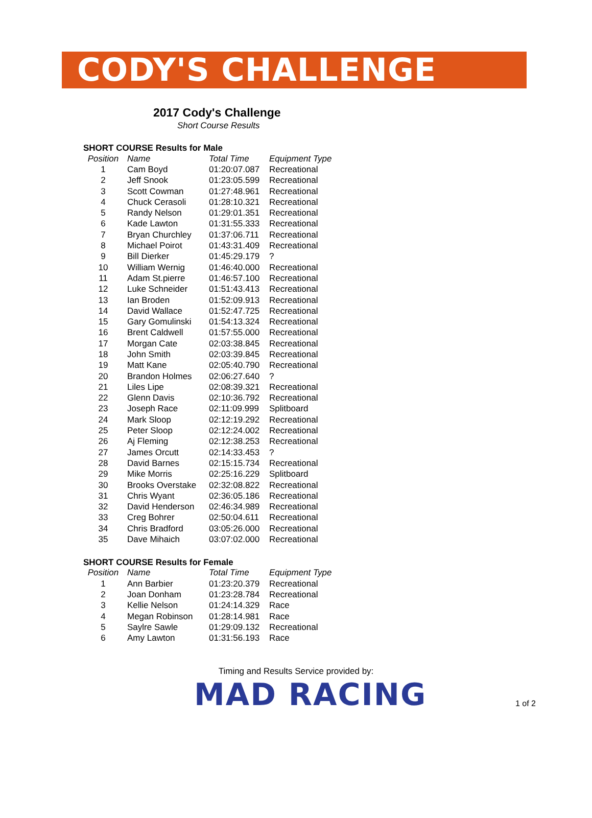CODY'S CHALLENGE
2017 Cody's Challenge
Short Course Results
SHORT COURSE Results for Male
| Position | Name | Total Time | Equipment Type |
| --- | --- | --- | --- |
| 1 | Cam Boyd | 01:20:07.087 | Recreational |
| 2 | Jeff Snook | 01:23:05.599 | Recreational |
| 3 | Scott Cowman | 01:27:48.961 | Recreational |
| 4 | Chuck Cerasoli | 01:28:10.321 | Recreational |
| 5 | Randy Nelson | 01:29:01.351 | Recreational |
| 6 | Kade Lawton | 01:31:55.333 | Recreational |
| 7 | Bryan Churchley | 01:37:06.711 | Recreational |
| 8 | Michael Poirot | 01:43:31.409 | Recreational |
| 9 | Bill Dierker | 01:45:29.179 | ? |
| 10 | William Wernig | 01:46:40.000 | Recreational |
| 11 | Adam St.pierre | 01:46:57.100 | Recreational |
| 12 | Luke Schneider | 01:51:43.413 | Recreational |
| 13 | Ian Broden | 01:52:09.913 | Recreational |
| 14 | David Wallace | 01:52:47.725 | Recreational |
| 15 | Gary Gomulinski | 01:54:13.324 | Recreational |
| 16 | Brent Caldwell | 01:57:55.000 | Recreational |
| 17 | Morgan Cate | 02:03:38.845 | Recreational |
| 18 | John Smith | 02:03:39.845 | Recreational |
| 19 | Matt Kane | 02:05:40.790 | Recreational |
| 20 | Brandon Holmes | 02:06:27.640 | ? |
| 21 | Liles Lipe | 02:08:39.321 | Recreational |
| 22 | Glenn Davis | 02:10:36.792 | Recreational |
| 23 | Joseph Race | 02:11:09.999 | Splitboard |
| 24 | Mark Sloop | 02:12:19.292 | Recreational |
| 25 | Peter Sloop | 02:12:24.002 | Recreational |
| 26 | Aj Fleming | 02:12:38.253 | Recreational |
| 27 | James Orcutt | 02:14:33.453 | ? |
| 28 | David Barnes | 02:15:15.734 | Recreational |
| 29 | Mike Morris | 02:25:16.229 | Splitboard |
| 30 | Brooks Overstake | 02:32:08.822 | Recreational |
| 31 | Chris Wyant | 02:36:05.186 | Recreational |
| 32 | David Henderson | 02:46:34.989 | Recreational |
| 33 | Creg Bohrer | 02:50:04.611 | Recreational |
| 34 | Chris Bradford | 03:05:26.000 | Recreational |
| 35 | Dave Mihaich | 03:07:02.000 | Recreational |
SHORT COURSE Results for Female
| Position | Name | Total Time | Equipment Type |
| --- | --- | --- | --- |
| 1 | Ann Barbier | 01:23:20.379 | Recreational |
| 2 | Joan Donham | 01:23:28.784 | Recreational |
| 3 | Kellie Nelson | 01:24:14.329 | Race |
| 4 | Megan Robinson | 01:28:14.981 | Race |
| 5 | Saylre Sawle | 01:29:09.132 | Recreational |
| 6 | Amy Lawton | 01:31:56.193 | Race |
Timing and Results Service provided by:
MAD RACING
1 of 2